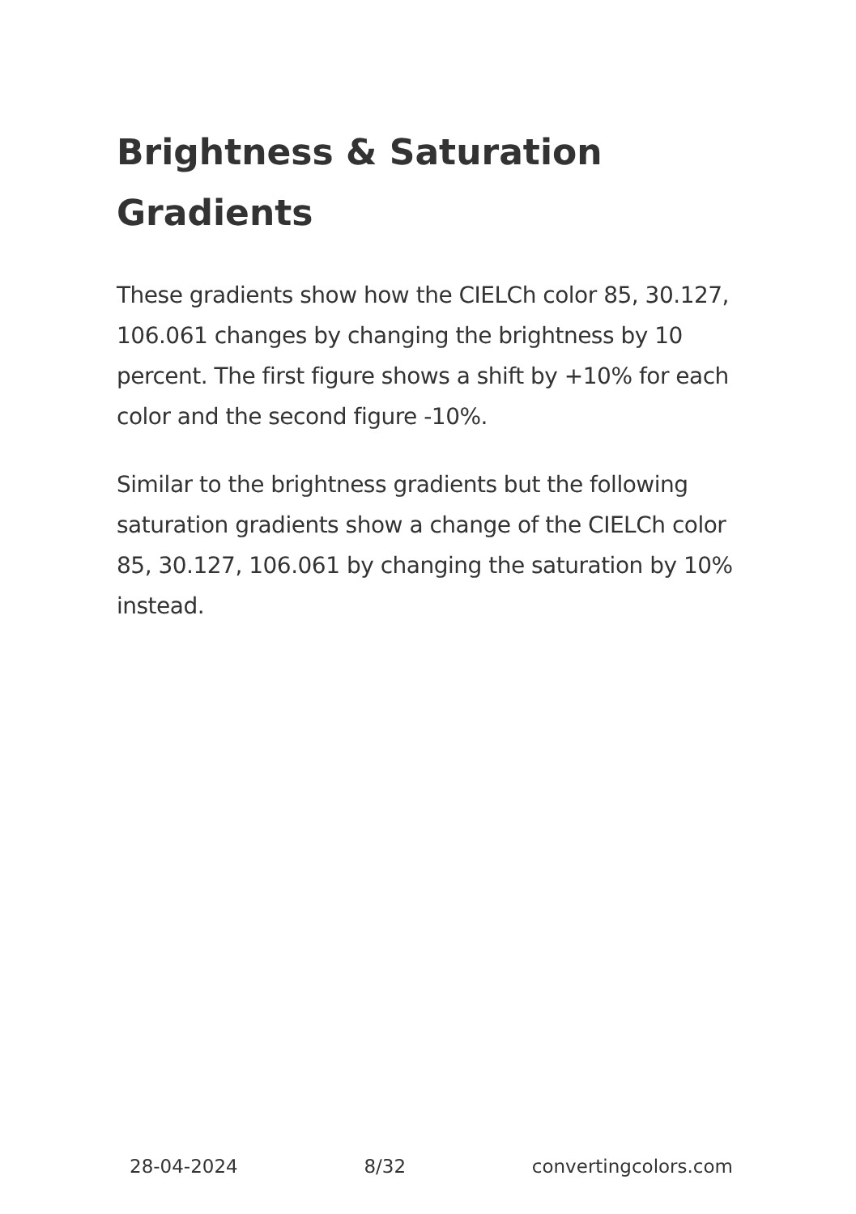Brightness & Saturation Gradients
These gradients show how the CIELCh color 85, 30.127, 106.061 changes by changing the brightness by 10 percent. The first figure shows a shift by +10% for each color and the second figure -10%.
Similar to the brightness gradients but the following saturation gradients show a change of the CIELCh color 85, 30.127, 106.061 by changing the saturation by 10% instead.
28-04-2024 8/32 convertingcolors.com